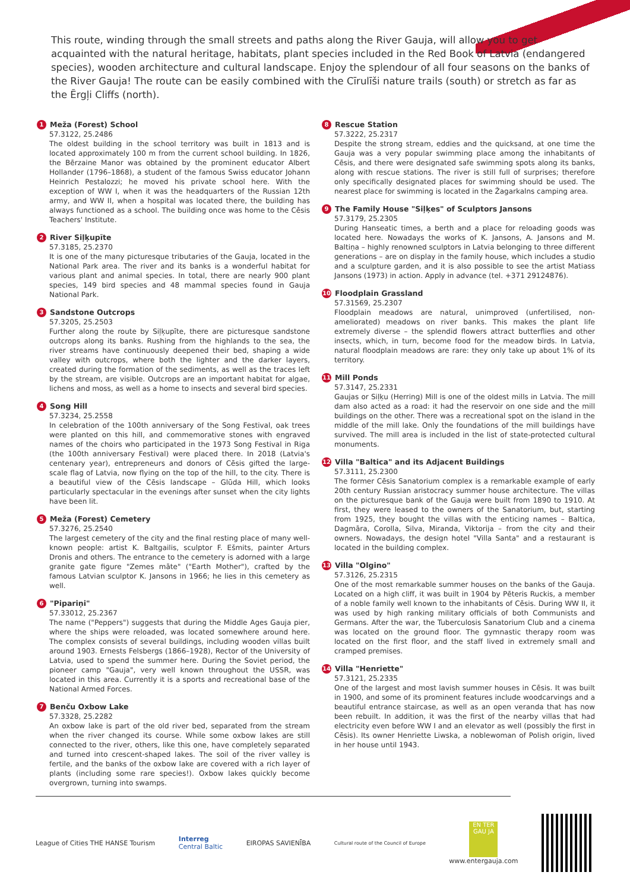This route, winding through the small streets and paths along the River Gauja, will allow you to get acquainted with the natural heritage, habitats, plant species included in the Red Book of Latvia (endangered species), wooden architecture and cultural landscape. Enjoy the splendour of all four seasons on the banks of the River Gauja! The route can be easily combined with the Cīrulīši nature trails (south) or stretch as far as the Ērgļi Cliffs (north).
1 Meža (Forest) School
57.3122, 25.2486
The oldest building in the school territory was built in 1813 and is located approximately 100 m from the current school building. In 1826, the Bērzaine Manor was obtained by the prominent educator Albert Hollander (1796–1868), a student of the famous Swiss educator Johann Heinrich Pestalozzi; he moved his private school here. With the exception of WW I, when it was the headquarters of the Russian 12th army, and WW II, when a hospital was located there, the building has always functioned as a school. The building once was home to the Cēsis Teachers' Institute.
2 River Siļķupīte
57.3185, 25.2370
It is one of the many picturesque tributaries of the Gauja, located in the National Park area. The river and its banks is a wonderful habitat for various plant and animal species. In total, there are nearly 900 plant species, 149 bird species and 48 mammal species found in Gauja National Park.
3 Sandstone Outcrops
57.3205, 25.2503
Further along the route by Siļķupīte, there are picturesque sandstone outcrops along its banks. Rushing from the highlands to the sea, the river streams have continuously deepened their bed, shaping a wide valley with outcrops, where both the lighter and the darker layers, created during the formation of the sediments, as well as the traces left by the stream, are visible. Outcrops are an important habitat for algae, lichens and moss, as well as a home to insects and several bird species.
4 Song Hill
57.3234, 25.2558
In celebration of the 100th anniversary of the Song Festival, oak trees were planted on this hill, and commemorative stones with engraved names of the choirs who participated in the 1973 Song Festival in Riga (the 100th anniversary Festival) were placed there. In 2018 (Latvia's centenary year), entrepreneurs and donors of Cēsis gifted the large-scale flag of Latvia, now flying on the top of the hill, to the city. There is a beautiful view of the Cēsis landscape – Glūda Hill, which looks particularly spectacular in the evenings after sunset when the city lights have been lit.
5 Meža (Forest) Cemetery
57.3276, 25.2540
The largest cemetery of the city and the final resting place of many well-known people: artist K. Baltgailis, sculptor F. Ešmits, painter Arturs Dronis and others. The entrance to the cemetery is adorned with a large granite gate figure "Zemes māte" ("Earth Mother"), crafted by the famous Latvian sculptor K. Jansons in 1966; he lies in this cemetery as well.
6 "Pipariņi"
57.33012, 25.2367
The name ("Peppers") suggests that during the Middle Ages Gauja pier, where the ships were reloaded, was located somewhere around here. The complex consists of several buildings, including wooden villas built around 1903. Ernests Felsbergs (1866–1928), Rector of the University of Latvia, used to spend the summer here. During the Soviet period, the pioneer camp "Gauja", very well known throughout the USSR, was located in this area. Currently it is a sports and recreational base of the National Armed Forces.
7 Benču Oxbow Lake
57.3328, 25.2282
An oxbow lake is part of the old river bed, separated from the stream when the river changed its course. While some oxbow lakes are still connected to the river, others, like this one, have completely separated and turned into crescent-shaped lakes. The soil of the river valley is fertile, and the banks of the oxbow lake are covered with a rich layer of plants (including some rare species!). Oxbow lakes quickly become overgrown, turning into swamps.
8 Rescue Station
57.3222, 25.2317
Despite the strong stream, eddies and the quicksand, at one time the Gauja was a very popular swimming place among the inhabitants of Cēsis, and there were designated safe swimming spots along its banks, along with rescue stations. The river is still full of surprises; therefore only specifically designated places for swimming should be used. The nearest place for swimming is located in the Žagarkalns camping area.
9 The Family House "Siļķes" of Sculptors Jansons
57.3179, 25.2305
During Hanseatic times, a berth and a place for reloading goods was located here. Nowadays the works of K. Jansons, A. Jansons and M. Baltiņa – highly renowned sculptors in Latvia belonging to three different generations – are on display in the family house, which includes a studio and a sculpture garden, and it is also possible to see the artist Matiass Jansons (1973) in action. Apply in advance (tel. +371 29124876).
10 Floodplain Grassland
57.31569, 25.2307
Floodplain meadows are natural, unimproved (unfertilised, non-ameliorated) meadows on river banks. This makes the plant life extremely diverse – the splendid flowers attract butterflies and other insects, which, in turn, become food for the meadow birds. In Latvia, natural floodplain meadows are rare: they only take up about 1% of its territory.
11 Mill Ponds
57.3147, 25.2331
Gaujas or Siļķu (Herring) Mill is one of the oldest mills in Latvia. The mill dam also acted as a road: it had the reservoir on one side and the mill buildings on the other. There was a recreational spot on the island in the middle of the mill lake. Only the foundations of the mill buildings have survived. The mill area is included in the list of state-protected cultural monuments.
12 Villa "Baltica" and its Adjacent Buildings
57.3111, 25.2300
The former Cēsis Sanatorium complex is a remarkable example of early 20th century Russian aristocracy summer house architecture. The villas on the picturesque bank of the Gauja were built from 1890 to 1910. At first, they were leased to the owners of the Sanatorium, but, starting from 1925, they bought the villas with the enticing names – Baltica, Dagmāra, Corolla, Silva, Miranda, Viktorija – from the city and their owners. Nowadays, the design hotel "Villa Santa" and a restaurant is located in the building complex.
13 Villa "Olgino"
57.3126, 25.2315
One of the most remarkable summer houses on the banks of the Gauja. Located on a high cliff, it was built in 1904 by Pēteris Ruckis, a member of a noble family well known to the inhabitants of Cēsis. During WW II, it was used by high ranking military officials of both Communists and Germans. After the war, the Tuberculosis Sanatorium Club and a cinema was located on the ground floor. The gymnastic therapy room was located on the first floor, and the staff lived in extremely small and cramped premises.
14 Villa "Henriette"
57.3121, 25.2335
One of the largest and most lavish summer houses in Cēsis. It was built in 1900, and some of its prominent features include woodcarvings and a beautiful entrance staircase, as well as an open veranda that has now been rebuilt. In addition, it was the first of the nearby villas that had electricity even before WW I and an elevator as well (possibly the first in Cēsis). Its owner Henriette Liwska, a noblewoman of Polish origin, lived in her house until 1943.
League of Cities THE HANSE Tourism
Interreg
Central Baltic
EIROPAS SAVIENĪBA
Cultural route of the Council of Europe
EN TER GAU JA
www.entergauja.com